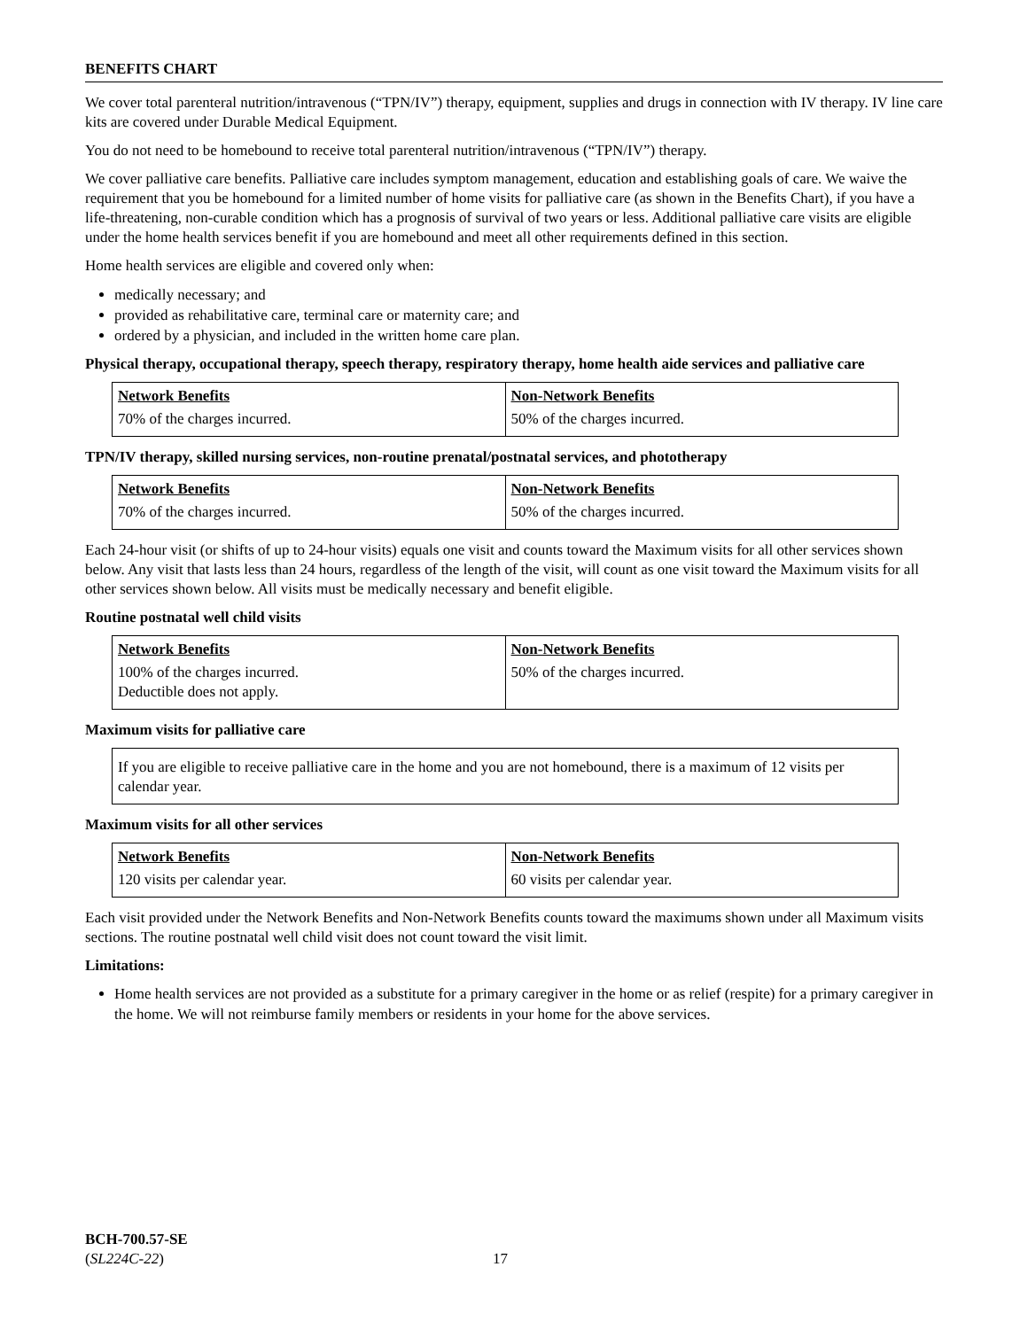BENEFITS CHART
We cover total parenteral nutrition/intravenous (“TPN/IV”) therapy, equipment, supplies and drugs in connection with IV therapy. IV line care kits are covered under Durable Medical Equipment.
You do not need to be homebound to receive total parenteral nutrition/intravenous (“TPN/IV”) therapy.
We cover palliative care benefits. Palliative care includes symptom management, education and establishing goals of care. We waive the requirement that you be homebound for a limited number of home visits for palliative care (as shown in the Benefits Chart), if you have a life-threatening, non-curable condition which has a prognosis of survival of two years or less. Additional palliative care visits are eligible under the home health services benefit if you are homebound and meet all other requirements defined in this section.
Home health services are eligible and covered only when:
medically necessary; and
provided as rehabilitative care, terminal care or maternity care; and
ordered by a physician, and included in the written home care plan.
Physical therapy, occupational therapy, speech therapy, respiratory therapy, home health aide services and palliative care
| Network Benefits | Non-Network Benefits |
| --- | --- |
| 70% of the charges incurred. | 50% of the charges incurred. |
TPN/IV therapy, skilled nursing services, non-routine prenatal/postnatal services, and phototherapy
| Network Benefits | Non-Network Benefits |
| --- | --- |
| 70% of the charges incurred. | 50% of the charges incurred. |
Each 24-hour visit (or shifts of up to 24-hour visits) equals one visit and counts toward the Maximum visits for all other services shown below. Any visit that lasts less than 24 hours, regardless of the length of the visit, will count as one visit toward the Maximum visits for all other services shown below. All visits must be medically necessary and benefit eligible.
Routine postnatal well child visits
| Network Benefits | Non-Network Benefits |
| --- | --- |
| 100% of the charges incurred. Deductible does not apply. | 50% of the charges incurred. |
Maximum visits for palliative care
If you are eligible to receive palliative care in the home and you are not homebound, there is a maximum of 12 visits per calendar year.
Maximum visits for all other services
| Network Benefits | Non-Network Benefits |
| --- | --- |
| 120 visits per calendar year. | 60 visits per calendar year. |
Each visit provided under the Network Benefits and Non-Network Benefits counts toward the maximums shown under all Maximum visits sections. The routine postnatal well child visit does not count toward the visit limit.
Limitations:
Home health services are not provided as a substitute for a primary caregiver in the home or as relief (respite) for a primary caregiver in the home. We will not reimburse family members or residents in your home for the above services.
BCH-700.57-SE
(SL224C-22)
17